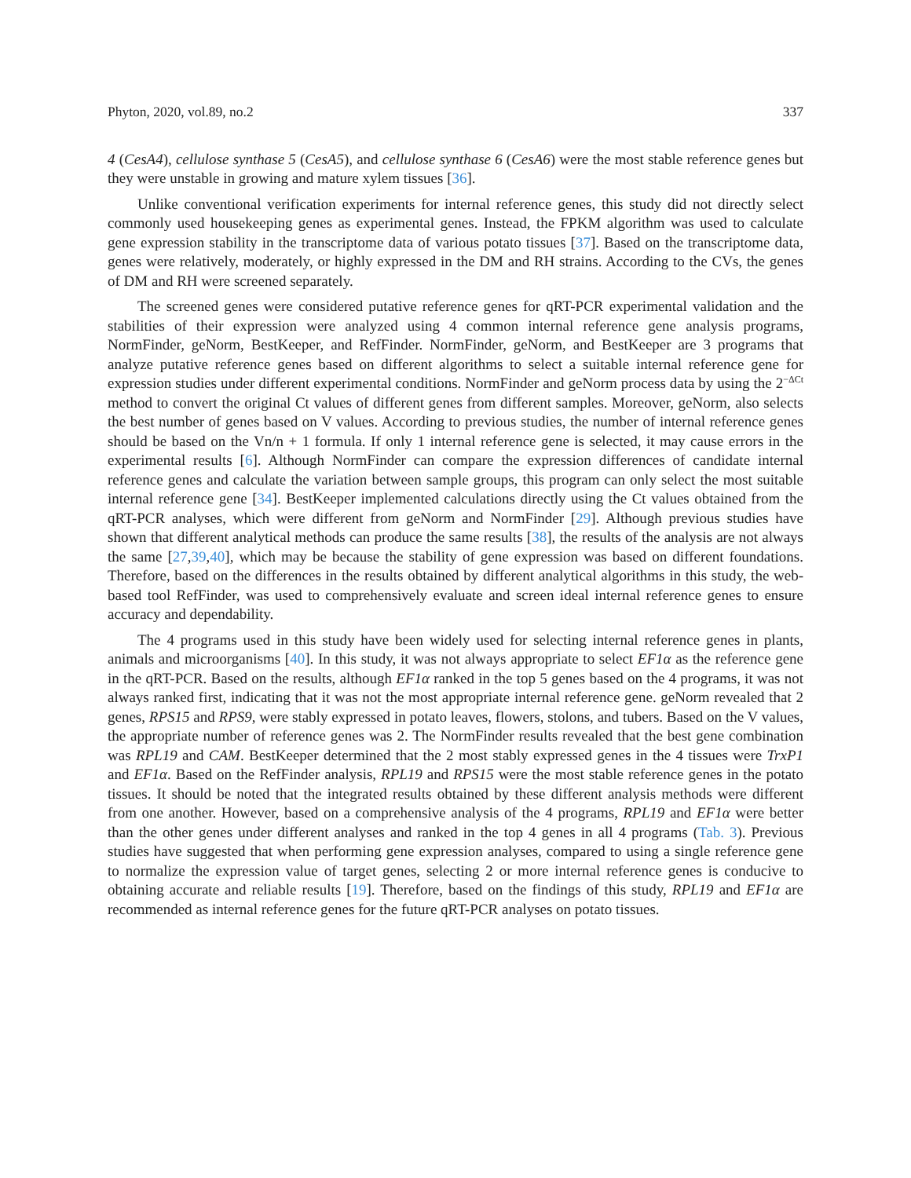Phyton, 2020, vol.89, no.2 337
4 (CesA4), cellulose synthase 5 (CesA5), and cellulose synthase 6 (CesA6) were the most stable reference genes but they were unstable in growing and mature xylem tissues [36].
Unlike conventional verification experiments for internal reference genes, this study did not directly select commonly used housekeeping genes as experimental genes. Instead, the FPKM algorithm was used to calculate gene expression stability in the transcriptome data of various potato tissues [37]. Based on the transcriptome data, genes were relatively, moderately, or highly expressed in the DM and RH strains. According to the CVs, the genes of DM and RH were screened separately.
The screened genes were considered putative reference genes for qRT-PCR experimental validation and the stabilities of their expression were analyzed using 4 common internal reference gene analysis programs, NormFinder, geNorm, BestKeeper, and RefFinder. NormFinder, geNorm, and BestKeeper are 3 programs that analyze putative reference genes based on different algorithms to select a suitable internal reference gene for expression studies under different experimental conditions. NormFinder and geNorm process data by using the 2<sup>−ΔCt</sup> method to convert the original Ct values of different genes from different samples. Moreover, geNorm, also selects the best number of genes based on V values. According to previous studies, the number of internal reference genes should be based on the Vn/n + 1 formula. If only 1 internal reference gene is selected, it may cause errors in the experimental results [6]. Although NormFinder can compare the expression differences of candidate internal reference genes and calculate the variation between sample groups, this program can only select the most suitable internal reference gene [34]. BestKeeper implemented calculations directly using the Ct values obtained from the qRT-PCR analyses, which were different from geNorm and NormFinder [29]. Although previous studies have shown that different analytical methods can produce the same results [38], the results of the analysis are not always the same [27,39,40], which may be because the stability of gene expression was based on different foundations. Therefore, based on the differences in the results obtained by different analytical algorithms in this study, the web-based tool RefFinder, was used to comprehensively evaluate and screen ideal internal reference genes to ensure accuracy and dependability.
The 4 programs used in this study have been widely used for selecting internal reference genes in plants, animals and microorganisms [40]. In this study, it was not always appropriate to select EF1α as the reference gene in the qRT-PCR. Based on the results, although EF1α ranked in the top 5 genes based on the 4 programs, it was not always ranked first, indicating that it was not the most appropriate internal reference gene. geNorm revealed that 2 genes, RPS15 and RPS9, were stably expressed in potato leaves, flowers, stolons, and tubers. Based on the V values, the appropriate number of reference genes was 2. The NormFinder results revealed that the best gene combination was RPL19 and CAM. BestKeeper determined that the 2 most stably expressed genes in the 4 tissues were TrxP1 and EF1α. Based on the RefFinder analysis, RPL19 and RPS15 were the most stable reference genes in the potato tissues. It should be noted that the integrated results obtained by these different analysis methods were different from one another. However, based on a comprehensive analysis of the 4 programs, RPL19 and EF1α were better than the other genes under different analyses and ranked in the top 4 genes in all 4 programs (Tab. 3). Previous studies have suggested that when performing gene expression analyses, compared to using a single reference gene to normalize the expression value of target genes, selecting 2 or more internal reference genes is conducive to obtaining accurate and reliable results [19]. Therefore, based on the findings of this study, RPL19 and EF1α are recommended as internal reference genes for the future qRT-PCR analyses on potato tissues.